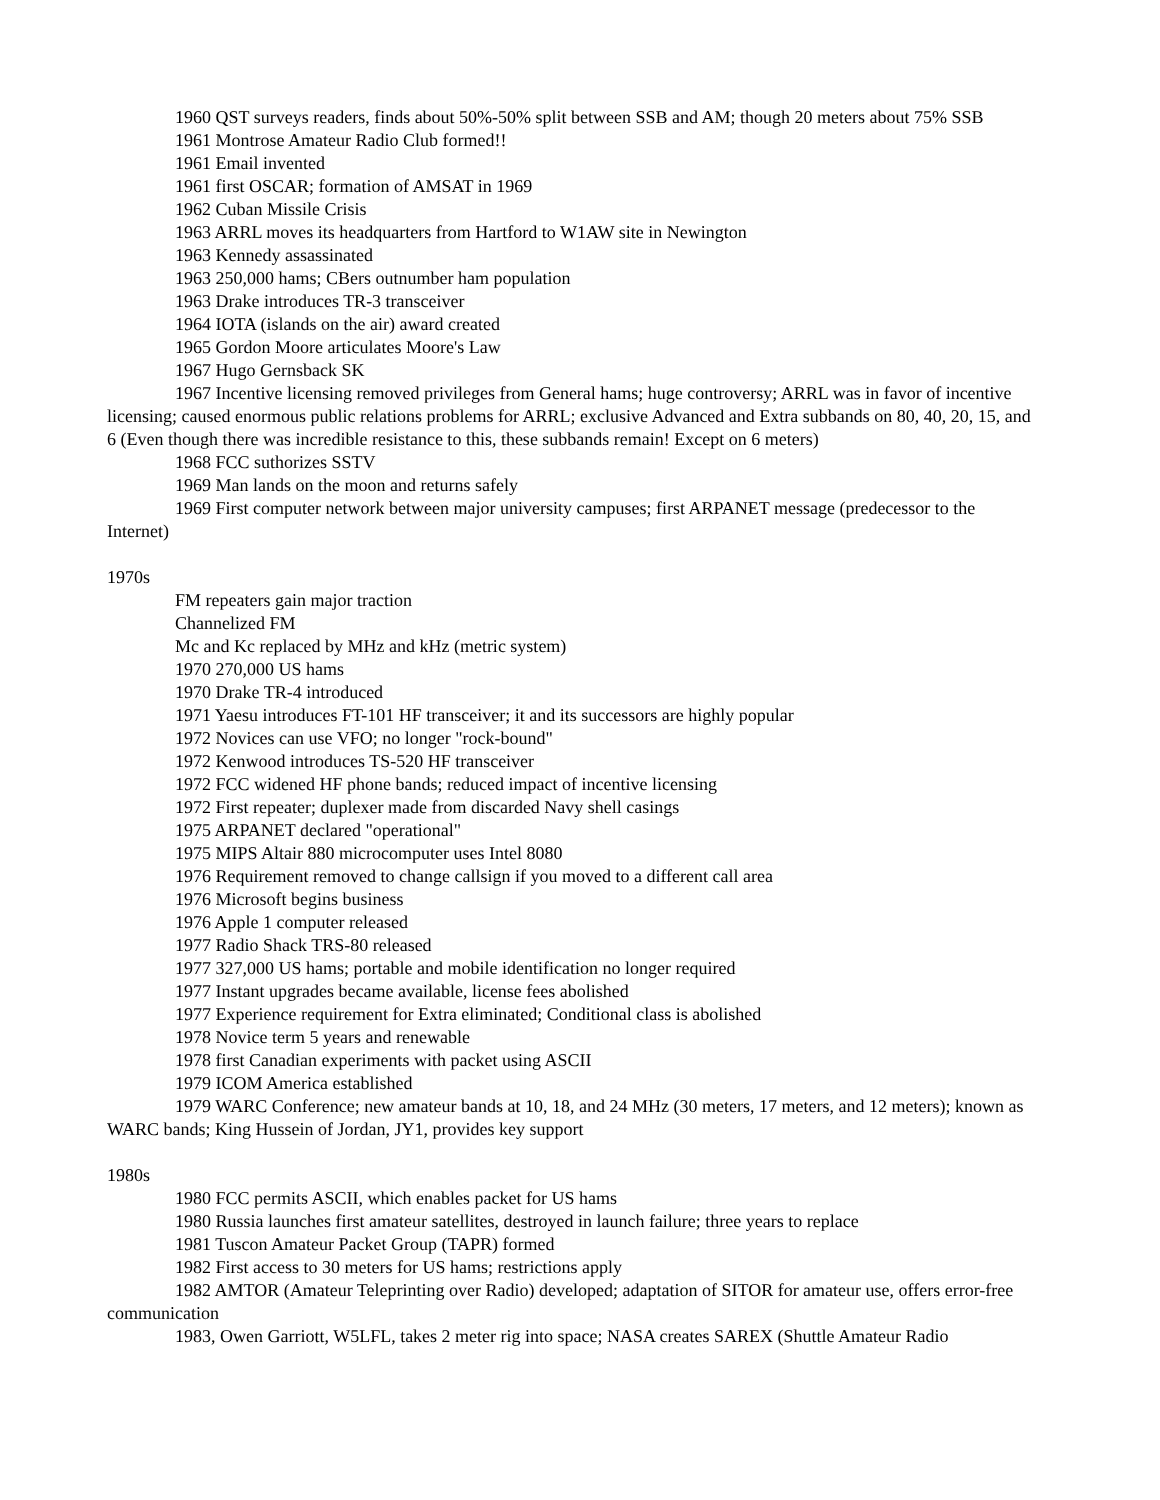1960 QST surveys readers, finds about 50%-50% split between SSB and AM; though 20 meters about 75% SSB
1961 Montrose Amateur Radio Club formed!!
1961 Email invented
1961 first OSCAR; formation of AMSAT in 1969
1962 Cuban Missile Crisis
1963 ARRL moves its headquarters from Hartford to W1AW site in Newington
1963 Kennedy assassinated
1963 250,000 hams; CBers outnumber ham population
1963 Drake introduces TR-3 transceiver
1964 IOTA (islands on the air) award created
1965 Gordon Moore articulates Moore's Law
1967 Hugo Gernsback SK
1967 Incentive licensing removed privileges from General hams; huge controversy; ARRL was in favor of incentive licensing; caused enormous public relations problems for ARRL; exclusive Advanced and Extra subbands on 80, 40, 20, 15, and 6 (Even though there was incredible resistance to this, these subbands remain! Except on 6 meters)
1968 FCC suthorizes SSTV
1969 Man lands on the moon and returns safely
1969 First computer network between major university campuses; first ARPANET message (predecessor to the Internet)
1970s
FM repeaters gain major traction
Channelized FM
Mc and Kc replaced by MHz and kHz (metric system)
1970 270,000 US hams
1970 Drake TR-4 introduced
1971 Yaesu introduces FT-101 HF transceiver; it and its successors are highly popular
1972 Novices can use VFO; no longer "rock-bound"
1972 Kenwood introduces TS-520 HF transceiver
1972 FCC widened HF phone bands; reduced impact of incentive licensing
1972 First repeater; duplexer made from discarded Navy shell casings
1975 ARPANET declared "operational"
1975 MIPS Altair 880 microcomputer uses Intel 8080
1976 Requirement removed to change callsign if you moved to a different call area
1976 Microsoft begins business
1976 Apple 1 computer released
1977 Radio Shack TRS-80 released
1977 327,000 US hams; portable and mobile identification no longer required
1977 Instant upgrades became available, license fees abolished
1977 Experience requirement for Extra eliminated; Conditional class is abolished
1978 Novice term 5 years and renewable
1978 first Canadian experiments with packet using ASCII
1979 ICOM America established
1979 WARC Conference; new amateur bands at 10, 18, and 24 MHz (30 meters, 17 meters, and 12 meters); known as WARC bands; King Hussein of Jordan, JY1, provides key support
1980s
1980 FCC permits ASCII, which enables packet for US hams
1980 Russia launches first amateur satellites, destroyed in launch failure; three years to replace
1981 Tuscon Amateur Packet Group (TAPR) formed
1982 First access to 30 meters for US hams; restrictions apply
1982 AMTOR (Amateur Teleprinting over Radio) developed; adaptation of SITOR for amateur use, offers error-free communication
1983, Owen Garriott, W5LFL, takes 2 meter rig into space; NASA creates SAREX (Shuttle Amateur Radio